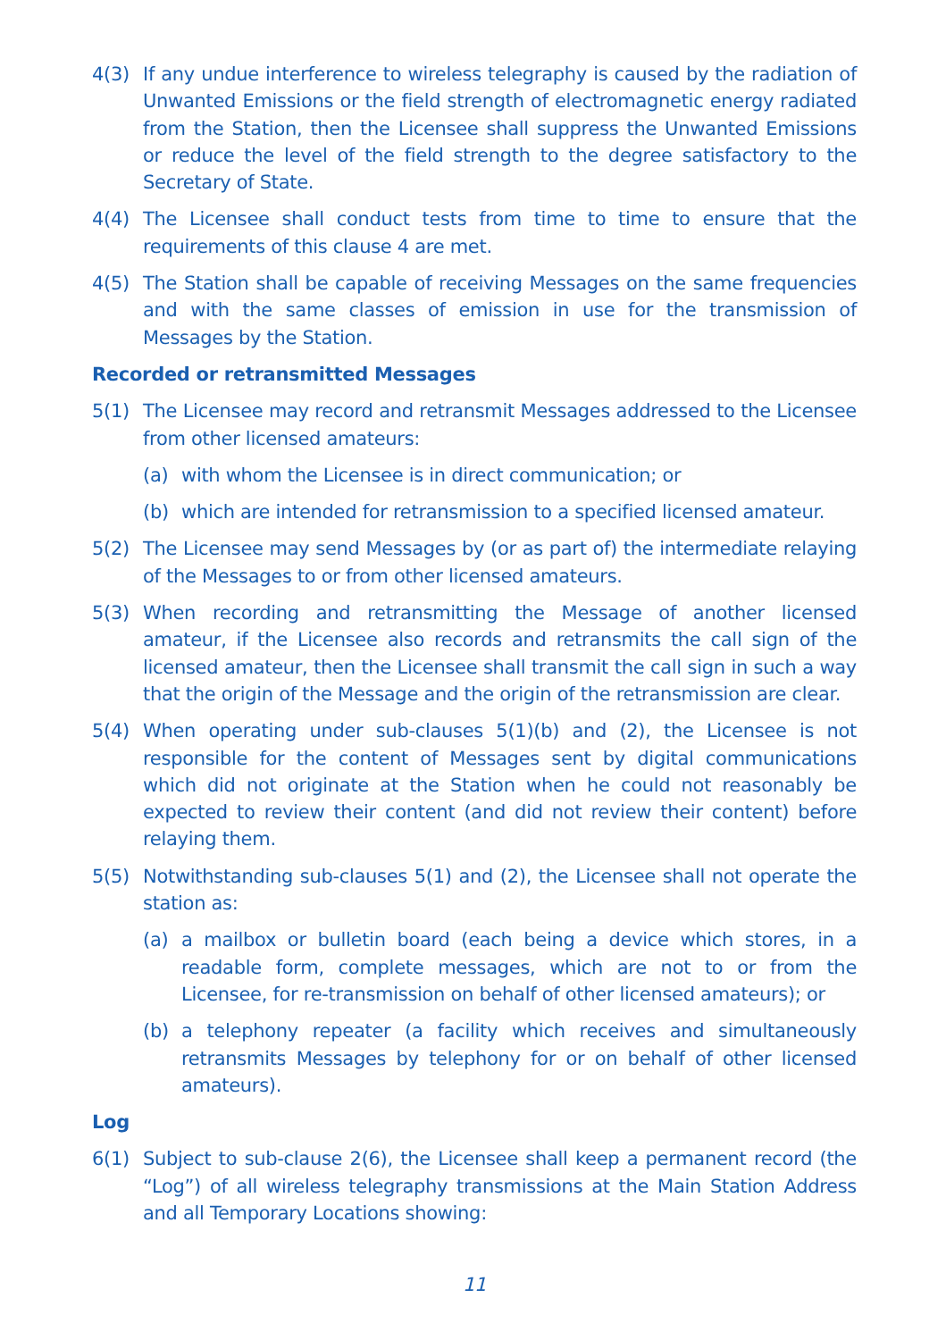4(3) If any undue interference to wireless telegraphy is caused by the radiation of Unwanted Emissions or the field strength of electromagnetic energy radiated from the Station, then the Licensee shall suppress the Unwanted Emissions or reduce the level of the field strength to the degree satisfactory to the Secretary of State.
4(4) The Licensee shall conduct tests from time to time to ensure that the requirements of this clause 4 are met.
4(5) The Station shall be capable of receiving Messages on the same frequencies and with the same classes of emission in use for the transmission of Messages by the Station.
Recorded or retransmitted Messages
5(1) The Licensee may record and retransmit Messages addressed to the Licensee from other licensed amateurs:
(a) with whom the Licensee is in direct communication; or
(b) which are intended for retransmission to a specified licensed amateur.
5(2) The Licensee may send Messages by (or as part of) the intermediate relaying of the Messages to or from other licensed amateurs.
5(3) When recording and retransmitting the Message of another licensed amateur, if the Licensee also records and retransmits the call sign of the licensed amateur, then the Licensee shall transmit the call sign in such a way that the origin of the Message and the origin of the retransmission are clear.
5(4) When operating under sub-clauses 5(1)(b) and (2), the Licensee is not responsible for the content of Messages sent by digital communications which did not originate at the Station when he could not reasonably be expected to review their content (and did not review their content) before relaying them.
5(5) Notwithstanding sub-clauses 5(1) and (2), the Licensee shall not operate the station as:
(a) a mailbox or bulletin board (each being a device which stores, in a readable form, complete messages, which are not to or from the Licensee, for re-transmission on behalf of other licensed amateurs); or
(b) a telephony repeater (a facility which receives and simultaneously retransmits Messages by telephony for or on behalf of other licensed amateurs).
Log
6(1) Subject to sub-clause 2(6), the Licensee shall keep a permanent record (the “Log”) of all wireless telegraphy transmissions at the Main Station Address and all Temporary Locations showing:
11